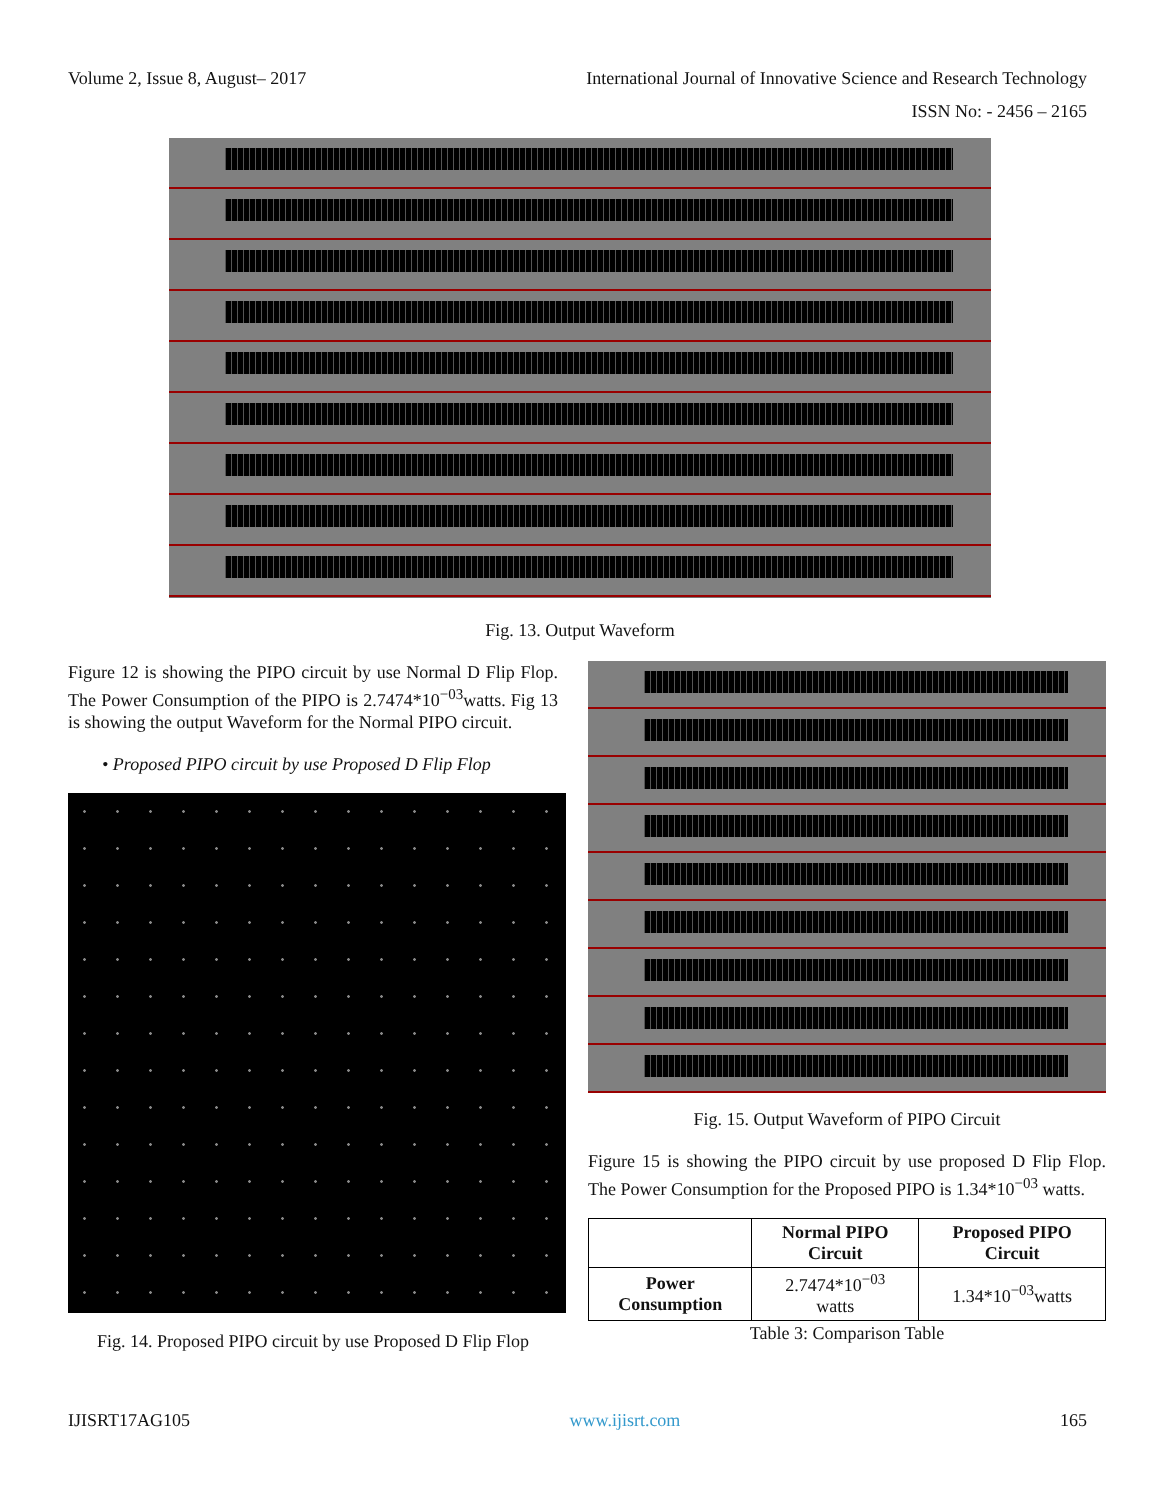Volume 2, Issue 8, August– 2017 International Journal of Innovative Science and Research Technology
ISSN No: - 2456 – 2165
Fig. 13. Output Waveform
Figure 12 is showing the PIPO circuit by use Normal D Flip Flop. The Power Consumption of the PIPO is 2.7474*10<sup>−03</sup>watts. Fig 13 is showing the output Waveform for the Normal PIPO circuit.
• Proposed PIPO circuit by use Proposed D Flip Flop
Fig. 14. Proposed PIPO circuit by use Proposed D Flip Flop
Fig. 15. Output Waveform of PIPO Circuit
Figure 15 is showing the PIPO circuit by use proposed D Flip Flop. The Power Consumption for the Proposed PIPO is 1.34*10<sup>−03</sup> watts.
| | Normal PIPO Circuit | Proposed PIPO Circuit |
| --- | --- | --- |
| Power Consumption | 2.7474*10<sup>−03</sup> watts | 1.34*10<sup>−03</sup>watts |
Table 3: Comparison Table
IJISRT17AG105 www.ijisrt.com 165